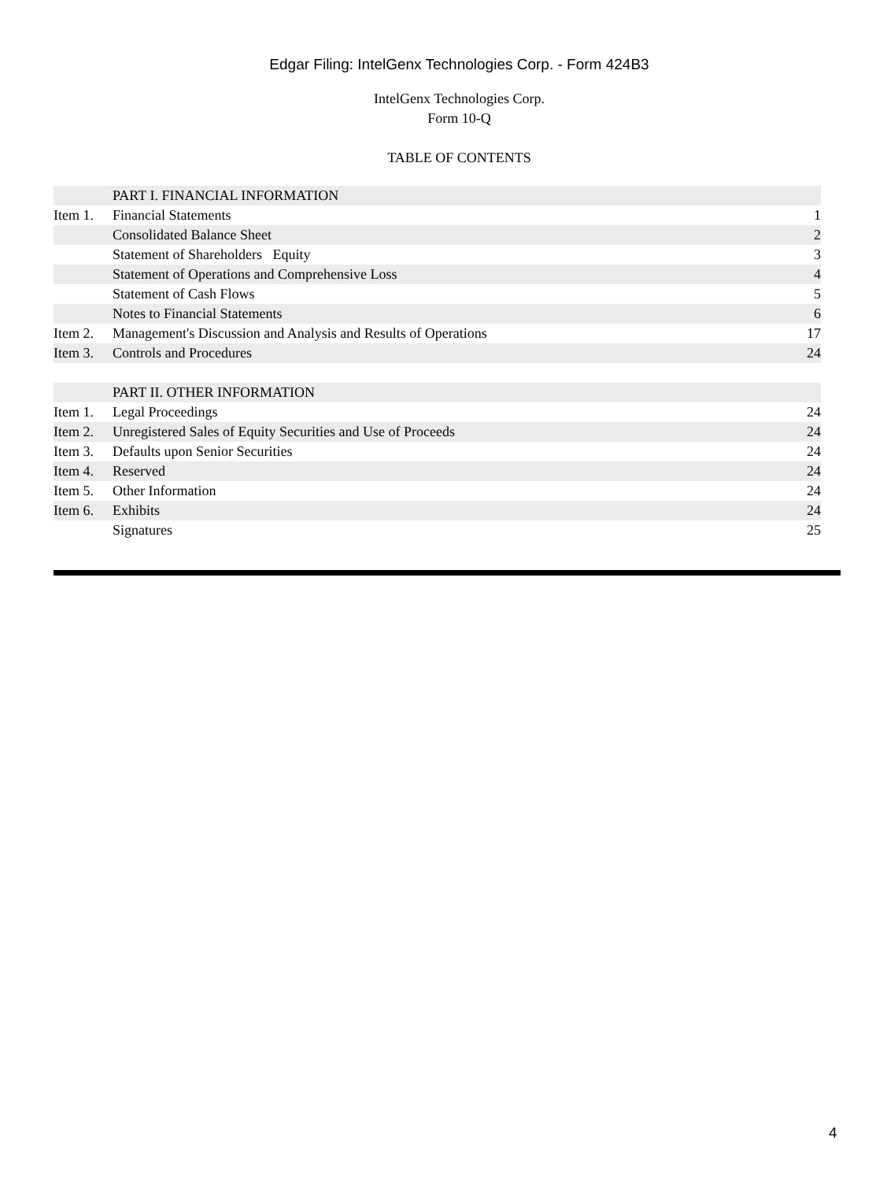Edgar Filing: IntelGenx Technologies Corp. - Form 424B3
IntelGenx Technologies Corp.
Form 10-Q
TABLE OF CONTENTS
| | PART I. FINANCIAL INFORMATION | |
| Item 1. | Financial Statements | 1 |
| | Consolidated Balance Sheet | 2 |
| | Statement of Shareholders Equity | 3 |
| | Statement of Operations and Comprehensive Loss | 4 |
| | Statement of Cash Flows | 5 |
| | Notes to Financial Statements | 6 |
| Item 2. | Management's Discussion and Analysis and Results of Operations | 17 |
| Item 3. | Controls and Procedures | 24 |
| | PART II. OTHER INFORMATION | |
| Item 1. | Legal Proceedings | 24 |
| Item 2. | Unregistered Sales of Equity Securities and Use of Proceeds | 24 |
| Item 3. | Defaults upon Senior Securities | 24 |
| Item 4. | Reserved | 24 |
| Item 5. | Other Information | 24 |
| Item 6. | Exhibits | 24 |
| | Signatures | 25 |
4